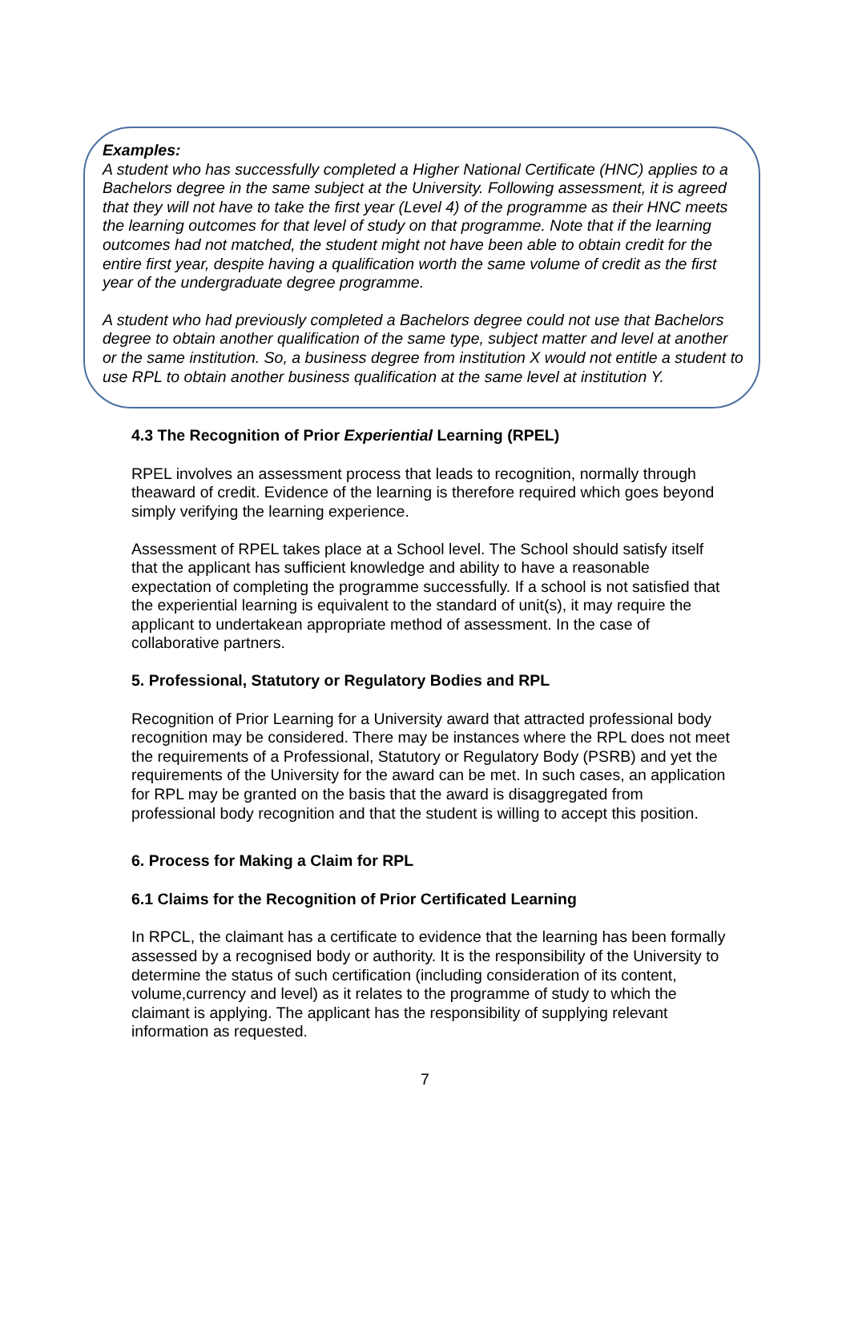Examples:
A student who has successfully completed a Higher National Certificate (HNC) applies to a Bachelors degree in the same subject at the University. Following assessment, it is agreed that they will not have to take the first year (Level 4) of the programme as their HNC meets the learning outcomes for that level of study on that programme. Note that if the learning outcomes had not matched, the student might not have been able to obtain credit for the entire first year, despite having a qualification worth the same volume of credit as the first year of the undergraduate degree programme.
A student who had previously completed a Bachelors degree could not use that Bachelors degree to obtain another qualification of the same type, subject matter and level at another or the same institution. So, a business degree from institution X would not entitle a student to use RPL to obtain another business qualification at the same level at institution Y.
4.3 The Recognition of Prior Experiential Learning (RPEL)
RPEL involves an assessment process that leads to recognition, normally through theaward of credit. Evidence of the learning is therefore required which goes beyond simply verifying the learning experience.
Assessment of RPEL takes place at a School level. The School should satisfy itself that the applicant has sufficient knowledge and ability to have a reasonable expectation of completing the programme successfully. If a school is not satisfied that the experiential learning is equivalent to the standard of unit(s), it may require the applicant to undertakean appropriate method of assessment. In the case of collaborative partners.
5. Professional, Statutory or Regulatory Bodies and RPL
Recognition of Prior Learning for a University award that attracted professional body recognition may be considered. There may be instances where the RPL does not meet the requirements of a Professional, Statutory or Regulatory Body (PSRB) and yet the requirements of the University for the award can be met. In such cases, an application for RPL may be granted on the basis that the award is disaggregated from professional body recognition and that the student is willing to accept this position.
6. Process for Making a Claim for RPL
6.1 Claims for the Recognition of Prior Certificated Learning
In RPCL, the claimant has a certificate to evidence that the learning has been formally assessed by a recognised body or authority. It is the responsibility of the University to determine the status of such certification (including consideration of its content, volume,currency and level) as it relates to the programme of study to which the claimant is applying. The applicant has the responsibility of supplying relevant information as requested.
7